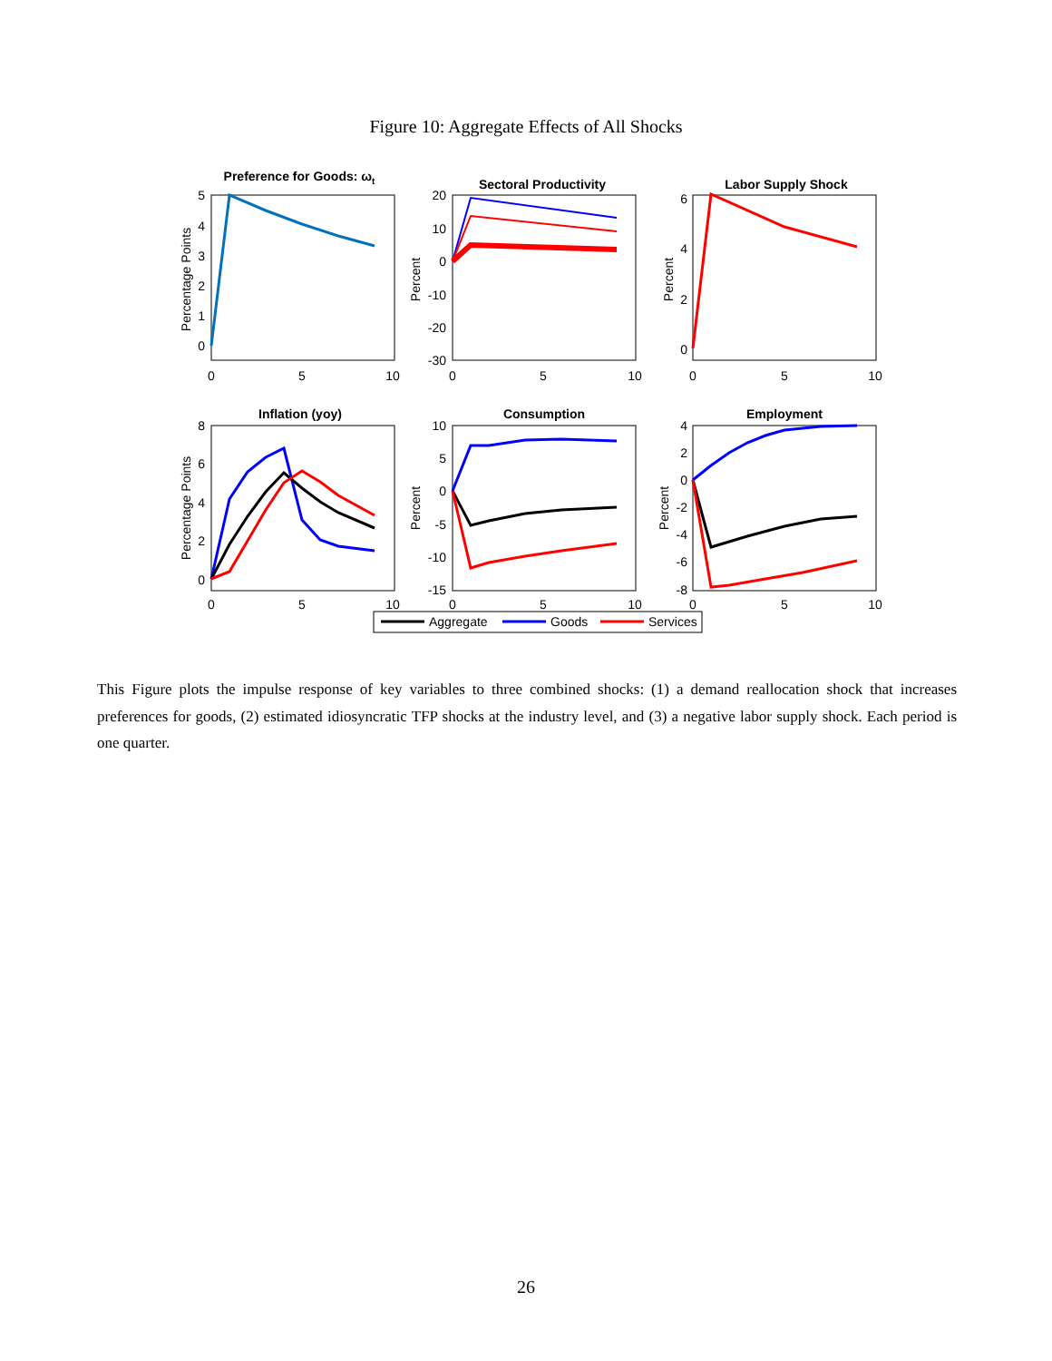Figure 10: Aggregate Effects of All Shocks
Preference for Goods: ωt
Sectoral Productivity
Labor Supply Shock
Inflation (yoy)
Consumption
Employment
0
5
10
0
5
10
0
5
10
0
5
10
0
5
10
0
5
10
5
4
3
2
1
0
20
10
0
-10
-20
-30
6
4
2
0
8
6
4
2
0
10
5
0
-5
-10
-15
4
2
0
-2
-4
-6
-8
Percentage Points
Percent
Percent
Percentage Points
Percent
Percent
Aggregate
Goods
Services
This Figure plots the impulse response of key variables to three combined shocks: (1) a demand reallocation shock that increases preferences for goods, (2) estimated idiosyncratic TFP shocks at the industry level, and (3) a negative labor supply shock. Each period is one quarter.
26